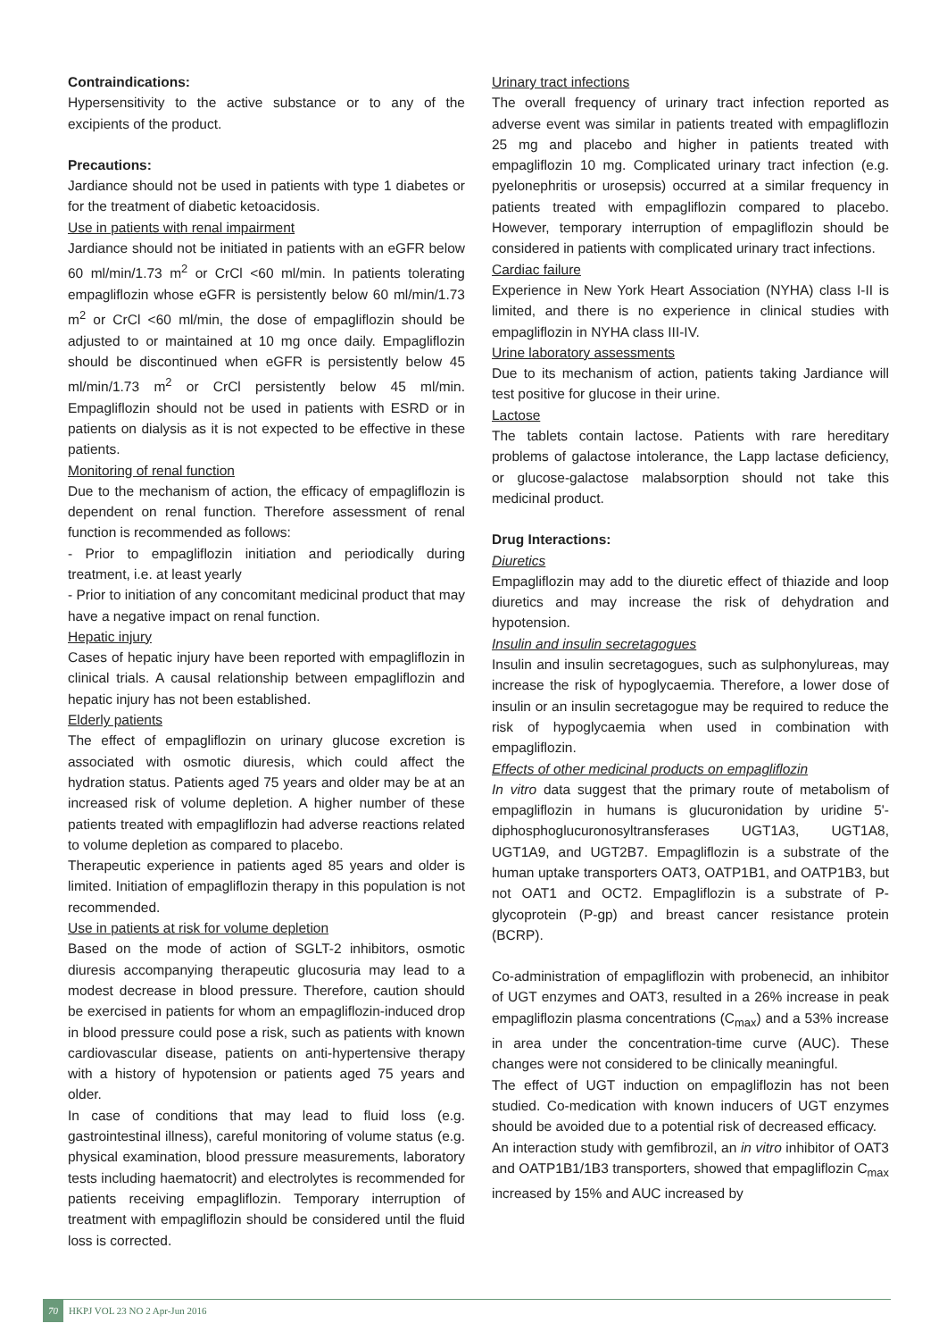Contraindications:
Hypersensitivity to the active substance or to any of the excipients of the product.
Precautions:
Jardiance should not be used in patients with type 1 diabetes or for the treatment of diabetic ketoacidosis.
Use in patients with renal impairment
Jardiance should not be initiated in patients with an eGFR below 60 ml/min/1.73 m<sup>2</sup> or CrCl <60 ml/min. In patients tolerating empagliflozin whose eGFR is persistently below 60 ml/min/1.73 m<sup>2</sup> or CrCl <60 ml/min, the dose of empagliflozin should be adjusted to or maintained at 10 mg once daily. Empagliflozin should be discontinued when eGFR is persistently below 45 ml/min/1.73 m<sup>2</sup> or CrCl persistently below 45 ml/min. Empagliflozin should not be used in patients with ESRD or in patients on dialysis as it is not expected to be effective in these patients.
Monitoring of renal function
Due to the mechanism of action, the efficacy of empagliflozin is dependent on renal function. Therefore assessment of renal function is recommended as follows:
- Prior to empagliflozin initiation and periodically during treatment, i.e. at least yearly
- Prior to initiation of any concomitant medicinal product that may have a negative impact on renal function.
Hepatic injury
Cases of hepatic injury have been reported with empagliflozin in clinical trials. A causal relationship between empagliflozin and hepatic injury has not been established.
Elderly patients
The effect of empagliflozin on urinary glucose excretion is associated with osmotic diuresis, which could affect the hydration status. Patients aged 75 years and older may be at an increased risk of volume depletion. A higher number of these patients treated with empagliflozin had adverse reactions related to volume depletion as compared to placebo.
Therapeutic experience in patients aged 85 years and older is limited. Initiation of empagliflozin therapy in this population is not recommended.
Use in patients at risk for volume depletion
Based on the mode of action of SGLT-2 inhibitors, osmotic diuresis accompanying therapeutic glucosuria may lead to a modest decrease in blood pressure. Therefore, caution should be exercised in patients for whom an empagliflozin-induced drop in blood pressure could pose a risk, such as patients with known cardiovascular disease, patients on anti-hypertensive therapy with a history of hypotension or patients aged 75 years and older.
In case of conditions that may lead to fluid loss (e.g. gastrointestinal illness), careful monitoring of volume status (e.g. physical examination, blood pressure measurements, laboratory tests including haematocrit) and electrolytes is recommended for patients receiving empagliflozin. Temporary interruption of treatment with empagliflozin should be considered until the fluid loss is corrected.
Urinary tract infections
The overall frequency of urinary tract infection reported as adverse event was similar in patients treated with empagliflozin 25 mg and placebo and higher in patients treated with empagliflozin 10 mg. Complicated urinary tract infection (e.g. pyelonephritis or urosepsis) occurred at a similar frequency in patients treated with empagliflozin compared to placebo. However, temporary interruption of empagliflozin should be considered in patients with complicated urinary tract infections.
Cardiac failure
Experience in New York Heart Association (NYHA) class I-II is limited, and there is no experience in clinical studies with empagliflozin in NYHA class III-IV.
Urine laboratory assessments
Due to its mechanism of action, patients taking Jardiance will test positive for glucose in their urine.
Lactose
The tablets contain lactose. Patients with rare hereditary problems of galactose intolerance, the Lapp lactase deficiency, or glucose-galactose malabsorption should not take this medicinal product.
Drug Interactions:
Diuretics
Empagliflozin may add to the diuretic effect of thiazide and loop diuretics and may increase the risk of dehydration and hypotension.
Insulin and insulin secretagogues
Insulin and insulin secretagogues, such as sulphonylureas, may increase the risk of hypoglycaemia. Therefore, a lower dose of insulin or an insulin secretagogue may be required to reduce the risk of hypoglycaemia when used in combination with empagliflozin.
Effects of other medicinal products on empagliflozin
In vitro data suggest that the primary route of metabolism of empagliflozin in humans is glucuronidation by uridine 5'-diphosphoglucuronosyltransferases UGT1A3, UGT1A8, UGT1A9, and UGT2B7. Empagliflozin is a substrate of the human uptake transporters OAT3, OATP1B1, and OATP1B3, but not OAT1 and OCT2. Empagliflozin is a substrate of P-glycoprotein (P-gp) and breast cancer resistance protein (BCRP).
Co-administration of empagliflozin with probenecid, an inhibitor of UGT enzymes and OAT3, resulted in a 26% increase in peak empagliflozin plasma concentrations (C<sub>max</sub>) and a 53% increase in area under the concentration-time curve (AUC). These changes were not considered to be clinically meaningful.
The effect of UGT induction on empagliflozin has not been studied. Co-medication with known inducers of UGT enzymes should be avoided due to a potential risk of decreased efficacy.
An interaction study with gemfibrozil, an in vitro inhibitor of OAT3 and OATP1B1/1B3 transporters, showed that empagliflozin C<sub>max</sub> increased by 15% and AUC increased by
70 HKPJ VOL 23 NO 2 Apr-Jun 2016